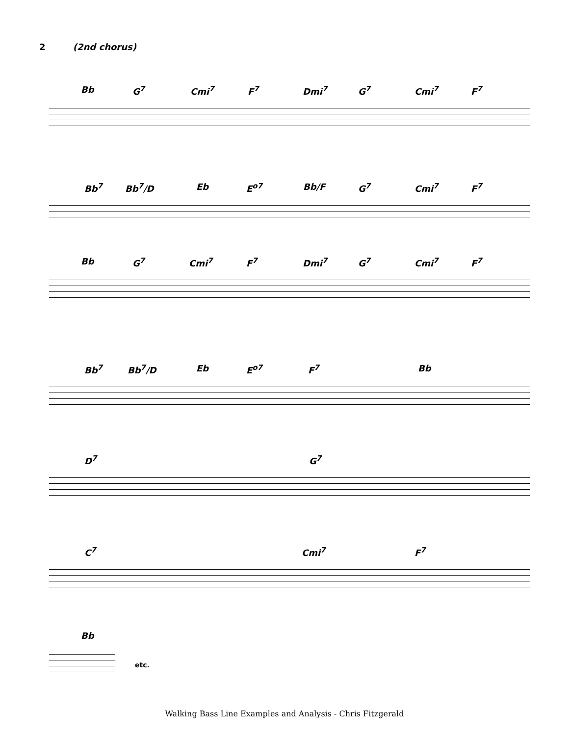2 (2nd chorus)
Bb G<sup>7</sup> Cmi<sup>7</sup> F<sup>7</sup> Dmi<sup>7</sup> G<sup>7</sup> Cmi<sup>7</sup> F<sup>7</sup>
Bb<sup>7</sup> Bb<sup>7</sup>/D Eb E<sup>o7</sup> Bb/F G<sup>7</sup> Cmi<sup>7</sup> F<sup>7</sup>
Bb G<sup>7</sup> Cmi<sup>7</sup> F<sup>7</sup> Dmi<sup>7</sup> G<sup>7</sup> Cmi<sup>7</sup> F<sup>7</sup>
Bb<sup>7</sup> Bb<sup>7</sup>/D Eb E<sup>o7</sup> F<sup>7</sup> Bb
D<sup>7</sup> G<sup>7</sup>
C<sup>7</sup> Cmi<sup>7</sup> F<sup>7</sup>
Bb
etc.
Walking Bass Line Examples and Analysis - Chris Fitzgerald